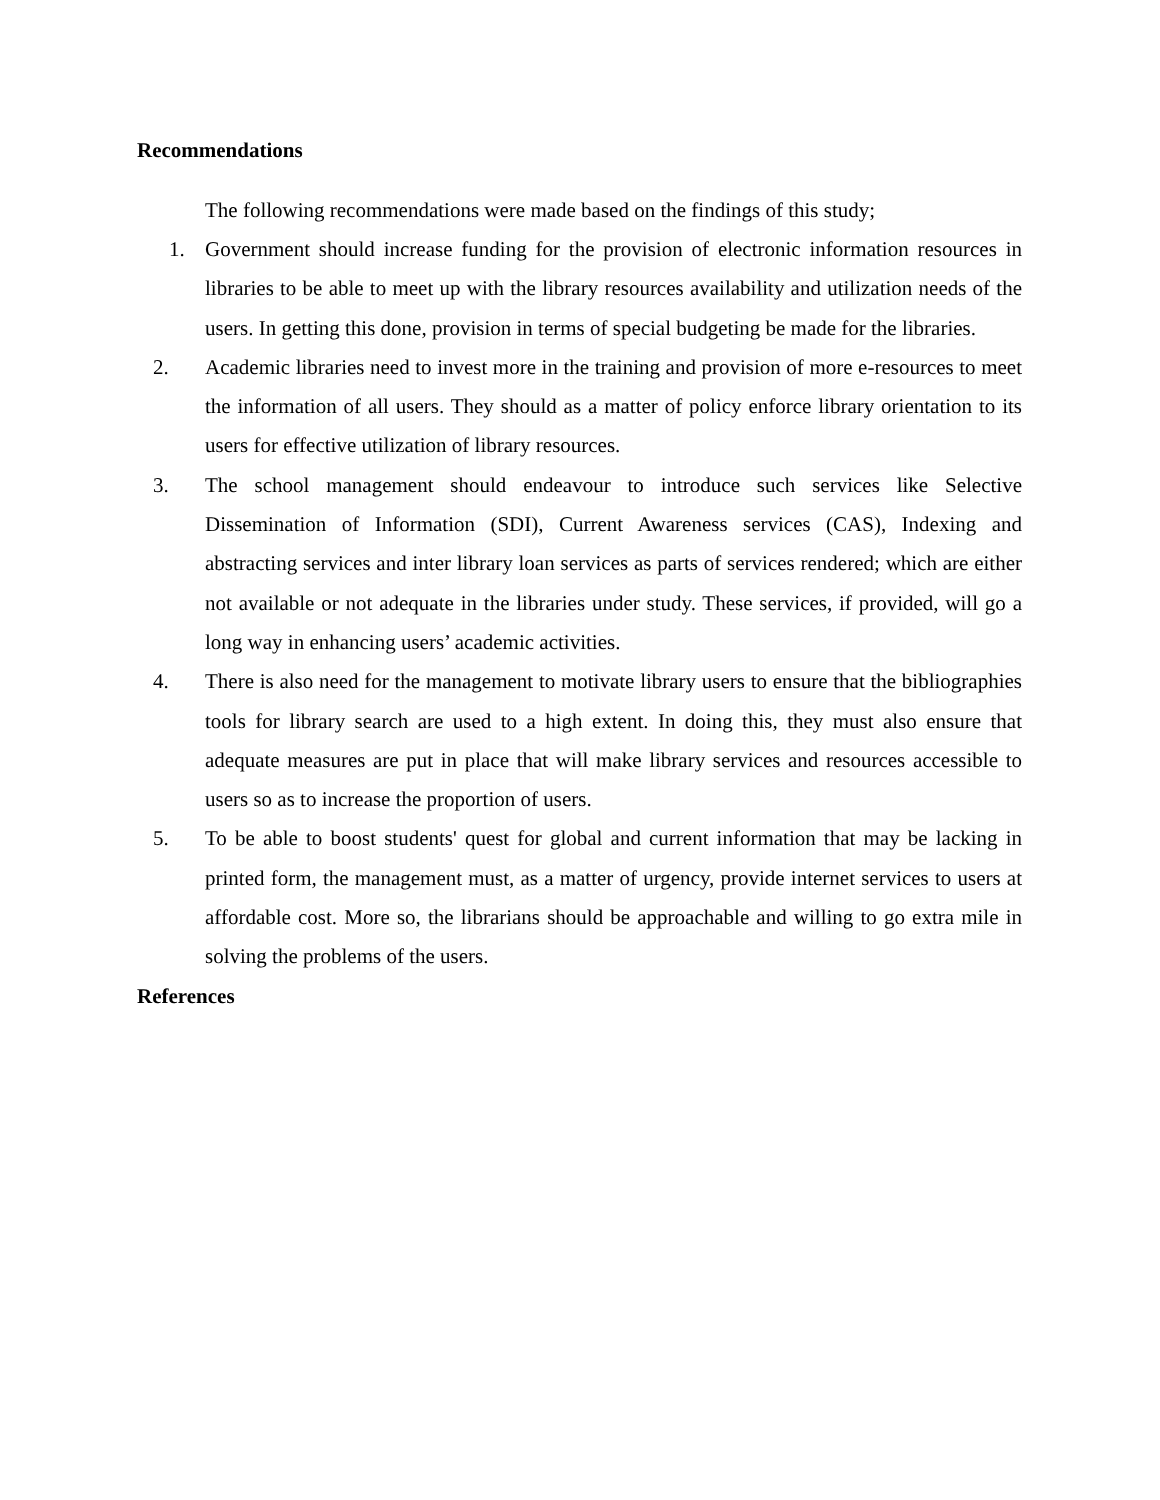Recommendations
The following recommendations were made based on the findings of this study;
1. Government should increase funding for the provision of electronic information resources in libraries to be able to meet up with the library resources availability and utilization needs of the users. In getting this done, provision in terms of special budgeting be made for the libraries.
2. Academic libraries need to invest more in the training and provision of more e-resources to meet the information of all users. They should as a matter of policy enforce library orientation to its users for effective utilization of library resources.
3. The school management should endeavour to introduce such services like Selective Dissemination of Information (SDI), Current Awareness services (CAS), Indexing and abstracting services and inter library loan services as parts of services rendered; which are either not available or not adequate in the libraries under study. These services, if provided, will go a long way in enhancing users’ academic activities.
4. There is also need for the management to motivate library users to ensure that the bibliographies tools for library search are used to a high extent. In doing this, they must also ensure that adequate measures are put in place that will make library services and resources accessible to users so as to increase the proportion of users.
5. To be able to boost students' quest for global and current information that may be lacking in printed form, the management must, as a matter of urgency, provide internet services to users at affordable cost. More so, the librarians should be approachable and willing to go extra mile in solving the problems of the users.
References